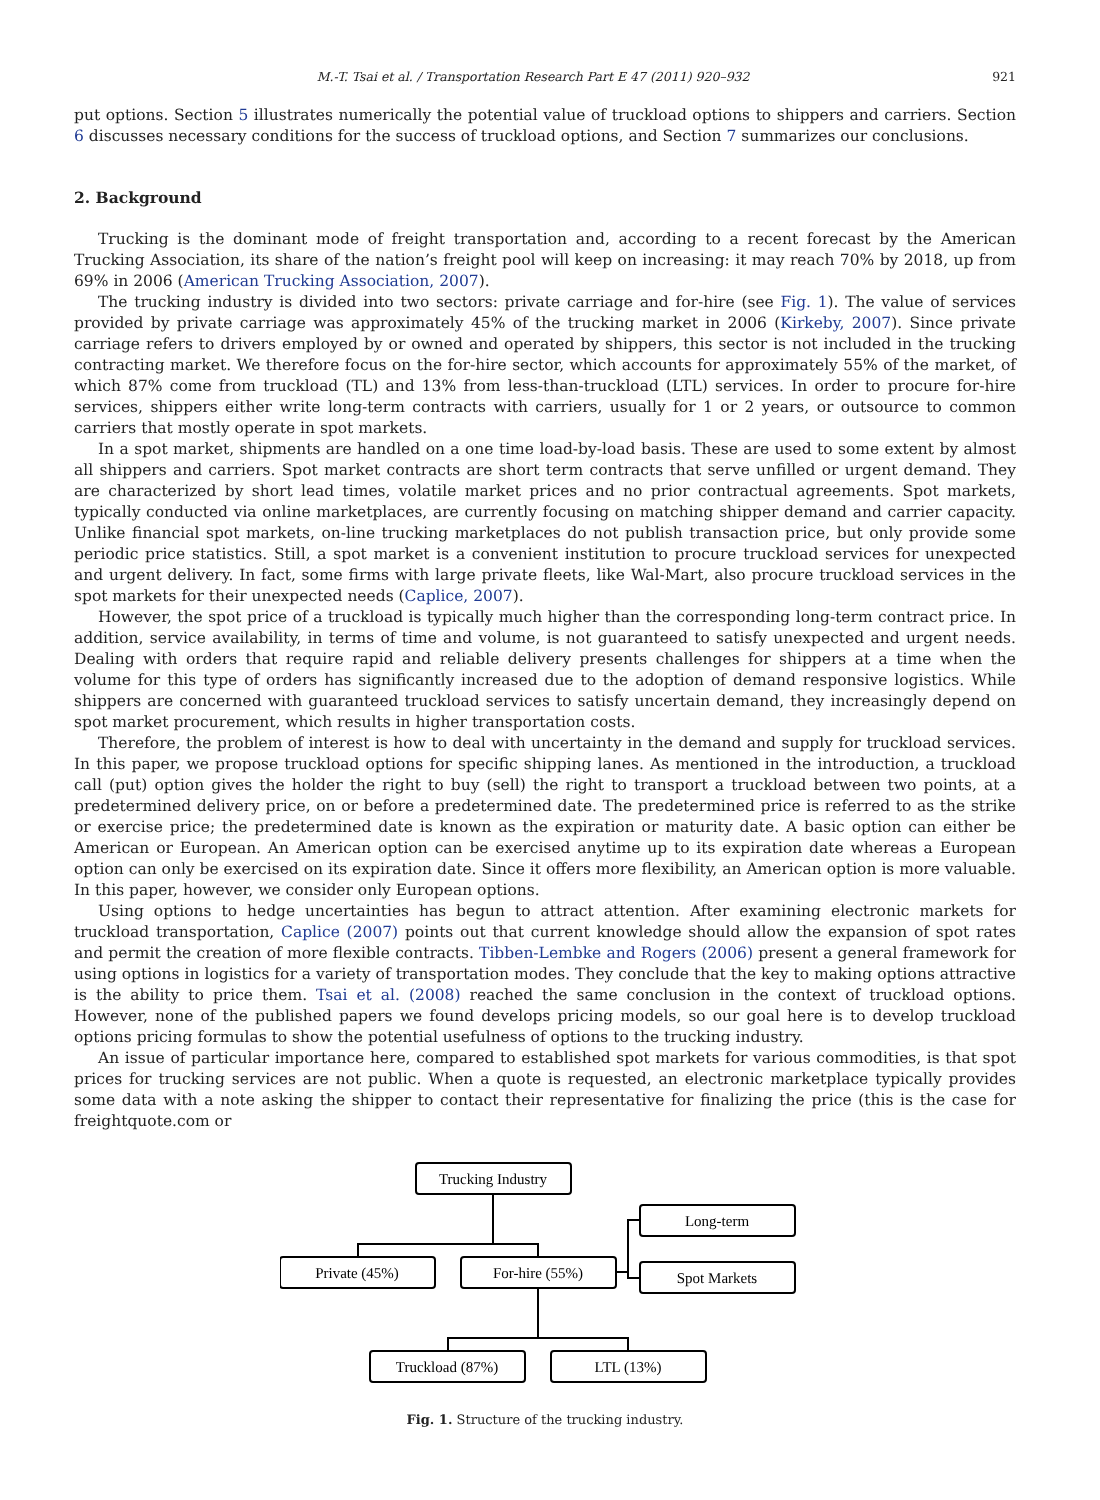M.-T. Tsai et al. / Transportation Research Part E 47 (2011) 920–932 921
put options. Section 5 illustrates numerically the potential value of truckload options to shippers and carriers. Section 6 discusses necessary conditions for the success of truckload options, and Section 7 summarizes our conclusions.
2. Background
Trucking is the dominant mode of freight transportation and, according to a recent forecast by the American Trucking Association, its share of the nation’s freight pool will keep on increasing: it may reach 70% by 2018, up from 69% in 2006 (American Trucking Association, 2007).
The trucking industry is divided into two sectors: private carriage and for-hire (see Fig. 1). The value of services provided by private carriage was approximately 45% of the trucking market in 2006 (Kirkeby, 2007). Since private carriage refers to drivers employed by or owned and operated by shippers, this sector is not included in the trucking contracting market. We therefore focus on the for-hire sector, which accounts for approximately 55% of the market, of which 87% come from truckload (TL) and 13% from less-than-truckload (LTL) services. In order to procure for-hire services, shippers either write long-term contracts with carriers, usually for 1 or 2 years, or outsource to common carriers that mostly operate in spot markets.
In a spot market, shipments are handled on a one time load-by-load basis. These are used to some extent by almost all shippers and carriers. Spot market contracts are short term contracts that serve unfilled or urgent demand. They are characterized by short lead times, volatile market prices and no prior contractual agreements. Spot markets, typically conducted via online marketplaces, are currently focusing on matching shipper demand and carrier capacity. Unlike financial spot markets, on-line trucking marketplaces do not publish transaction price, but only provide some periodic price statistics. Still, a spot market is a convenient institution to procure truckload services for unexpected and urgent delivery. In fact, some firms with large private fleets, like Wal-Mart, also procure truckload services in the spot markets for their unexpected needs (Caplice, 2007).
However, the spot price of a truckload is typically much higher than the corresponding long-term contract price. In addition, service availability, in terms of time and volume, is not guaranteed to satisfy unexpected and urgent needs. Dealing with orders that require rapid and reliable delivery presents challenges for shippers at a time when the volume for this type of orders has significantly increased due to the adoption of demand responsive logistics. While shippers are concerned with guaranteed truckload services to satisfy uncertain demand, they increasingly depend on spot market procurement, which results in higher transportation costs.
Therefore, the problem of interest is how to deal with uncertainty in the demand and supply for truckload services. In this paper, we propose truckload options for specific shipping lanes. As mentioned in the introduction, a truckload call (put) option gives the holder the right to buy (sell) the right to transport a truckload between two points, at a predetermined delivery price, on or before a predetermined date. The predetermined price is referred to as the strike or exercise price; the predetermined date is known as the expiration or maturity date. A basic option can either be American or European. An American option can be exercised anytime up to its expiration date whereas a European option can only be exercised on its expiration date. Since it offers more flexibility, an American option is more valuable. In this paper, however, we consider only European options.
Using options to hedge uncertainties has begun to attract attention. After examining electronic markets for truckload transportation, Caplice (2007) points out that current knowledge should allow the expansion of spot rates and permit the creation of more flexible contracts. Tibben-Lembke and Rogers (2006) present a general framework for using options in logistics for a variety of transportation modes. They conclude that the key to making options attractive is the ability to price them. Tsai et al. (2008) reached the same conclusion in the context of truckload options. However, none of the published papers we found develops pricing models, so our goal here is to develop truckload options pricing formulas to show the potential usefulness of options to the trucking industry.
An issue of particular importance here, compared to established spot markets for various commodities, is that spot prices for trucking services are not public. When a quote is requested, an electronic marketplace typically provides some data with a note asking the shipper to contact their representative for finalizing the price (this is the case for freightquote.com or
Trucking Industry
Private (45%)
For-hire (55%)
Long-term
Spot Markets
Truckload (87%)
LTL (13%)
Fig. 1. Structure of the trucking industry.